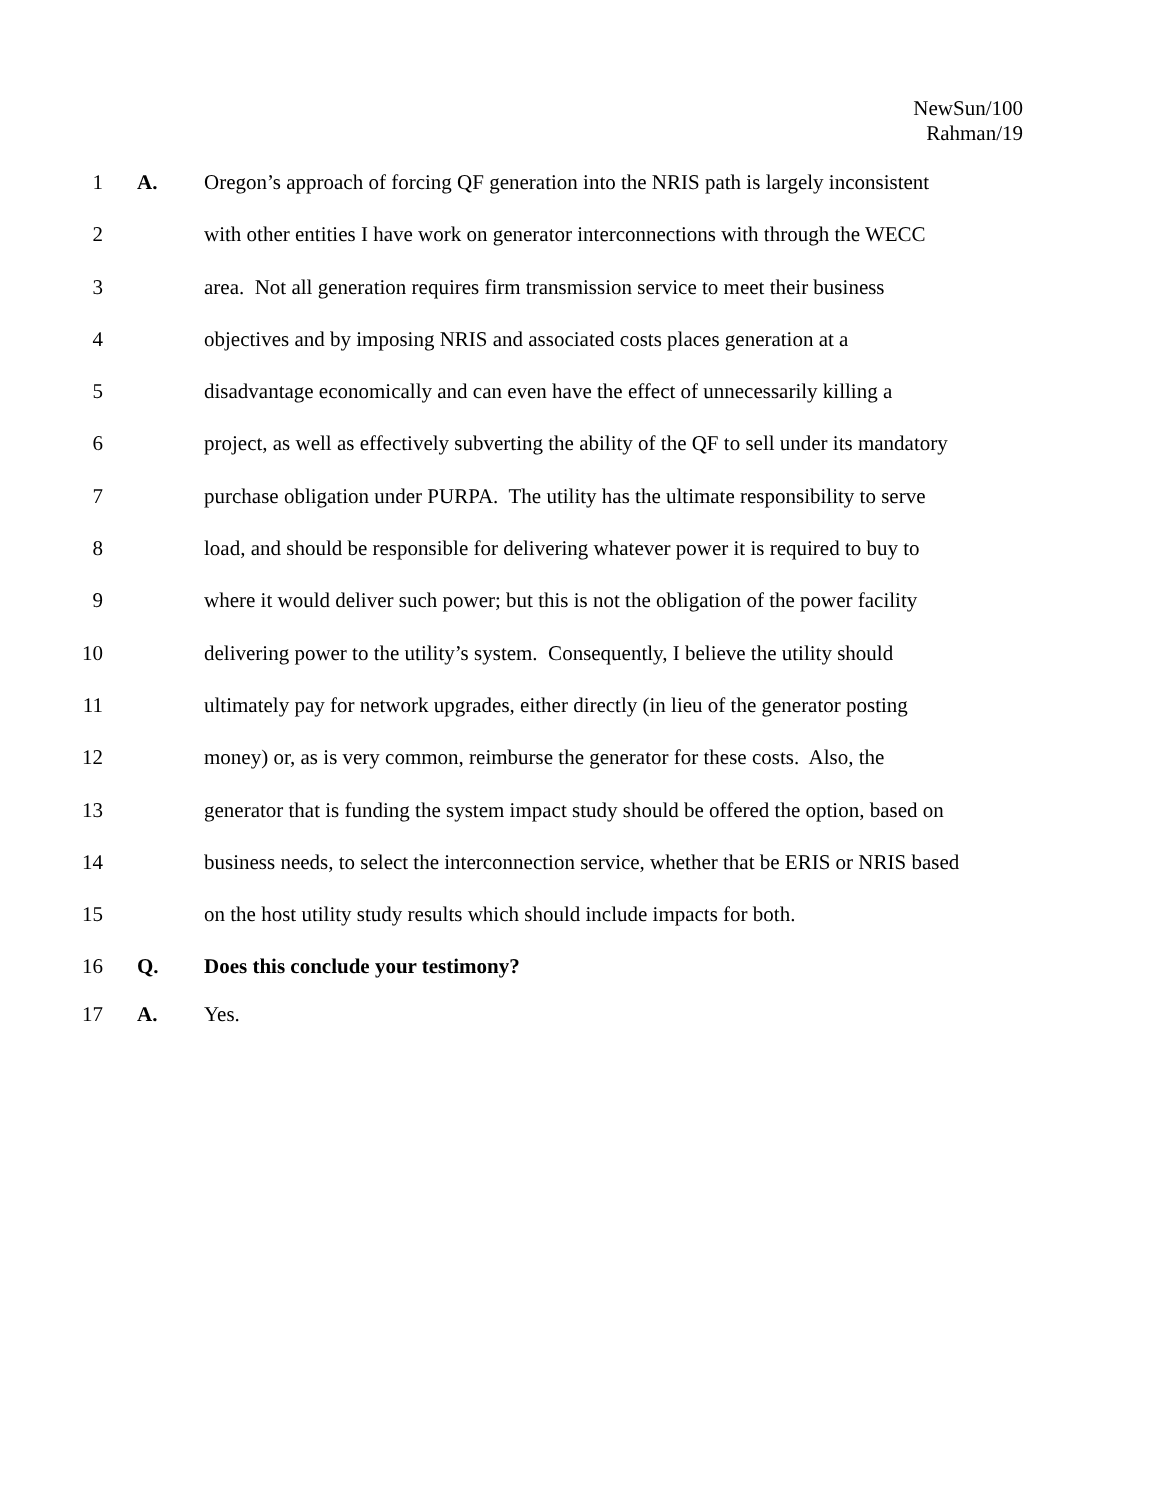NewSun/100
Rahman/19
1 A. Oregon’s approach of forcing QF generation into the NRIS path is largely inconsistent
2 with other entities I have work on generator interconnections with through the WECC
3 area. Not all generation requires firm transmission service to meet their business
4 objectives and by imposing NRIS and associated costs places generation at a
5 disadvantage economically and can even have the effect of unnecessarily killing a
6 project, as well as effectively subverting the ability of the QF to sell under its mandatory
7 purchase obligation under PURPA. The utility has the ultimate responsibility to serve
8 load, and should be responsible for delivering whatever power it is required to buy to
9 where it would deliver such power; but this is not the obligation of the power facility
10 delivering power to the utility’s system. Consequently, I believe the utility should
11 ultimately pay for network upgrades, either directly (in lieu of the generator posting
12 money) or, as is very common, reimburse the generator for these costs. Also, the
13 generator that is funding the system impact study should be offered the option, based on
14 business needs, to select the interconnection service, whether that be ERIS or NRIS based
15 on the host utility study results which should include impacts for both.
16 Q. Does this conclude your testimony?
17 A. Yes.